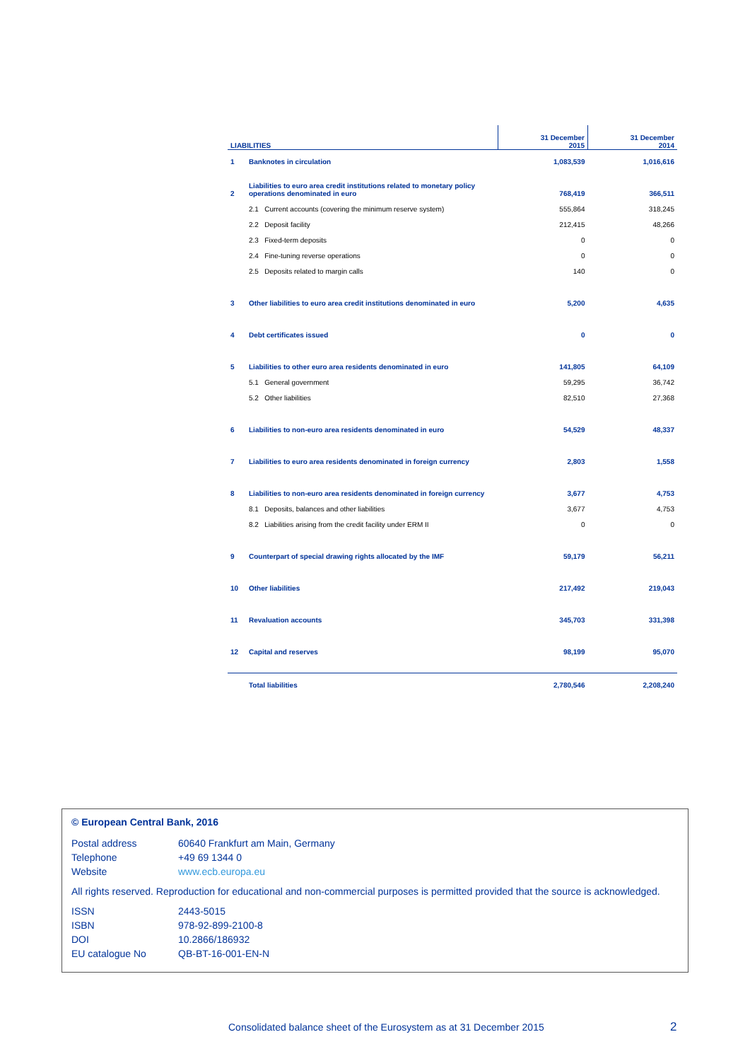| LIABILITIES | | 31 December 2015 | 31 December 2014 |
| --- | --- | --- | --- |
| 1 | Banknotes in circulation | 1,083,539 | 1,016,616 |
| 2 | Liabilities to euro area credit institutions related to monetary policy operations denominated in euro | 768,419 | 366,511 |
| | 2.1 Current accounts (covering the minimum reserve system) | 555,864 | 318,245 |
| | 2.2 Deposit facility | 212,415 | 48,266 |
| | 2.3 Fixed-term deposits | 0 | 0 |
| | 2.4 Fine-tuning reverse operations | 0 | 0 |
| | 2.5 Deposits related to margin calls | 140 | 0 |
| 3 | Other liabilities to euro area credit institutions denominated in euro | 5,200 | 4,635 |
| 4 | Debt certificates issued | 0 | 0 |
| 5 | Liabilities to other euro area residents denominated in euro | 141,805 | 64,109 |
| | 5.1 General government | 59,295 | 36,742 |
| | 5.2 Other liabilities | 82,510 | 27,368 |
| 6 | Liabilities to non-euro area residents denominated in euro | 54,529 | 48,337 |
| 7 | Liabilities to euro area residents denominated in foreign currency | 2,803 | 1,558 |
| 8 | Liabilities to non-euro area residents denominated in foreign currency | 3,677 | 4,753 |
| | 8.1 Deposits, balances and other liabilities | 3,677 | 4,753 |
| | 8.2 Liabilities arising from the credit facility under ERM II | 0 | 0 |
| 9 | Counterpart of special drawing rights allocated by the IMF | 59,179 | 56,211 |
| 10 | Other liabilities | 217,492 | 219,043 |
| 11 | Revaluation accounts | 345,703 | 331,398 |
| 12 | Capital and reserves | 98,199 | 95,070 |
| | Total liabilities | 2,780,546 | 2,208,240 |
© European Central Bank, 2016
| Postal address | 60640 Frankfurt am Main, Germany |
| Telephone | +49 69 1344 0 |
| Website | www.ecb.europa.eu |
All rights reserved. Reproduction for educational and non-commercial purposes is permitted provided that the source is acknowledged.
| ISSN | 2443-5015 |
| ISBN | 978-92-899-2100-8 |
| DOI | 10.2866/186932 |
| EU catalogue No | QB-BT-16-001-EN-N |
Consolidated balance sheet of the Eurosystem as at 31 December 2015
2